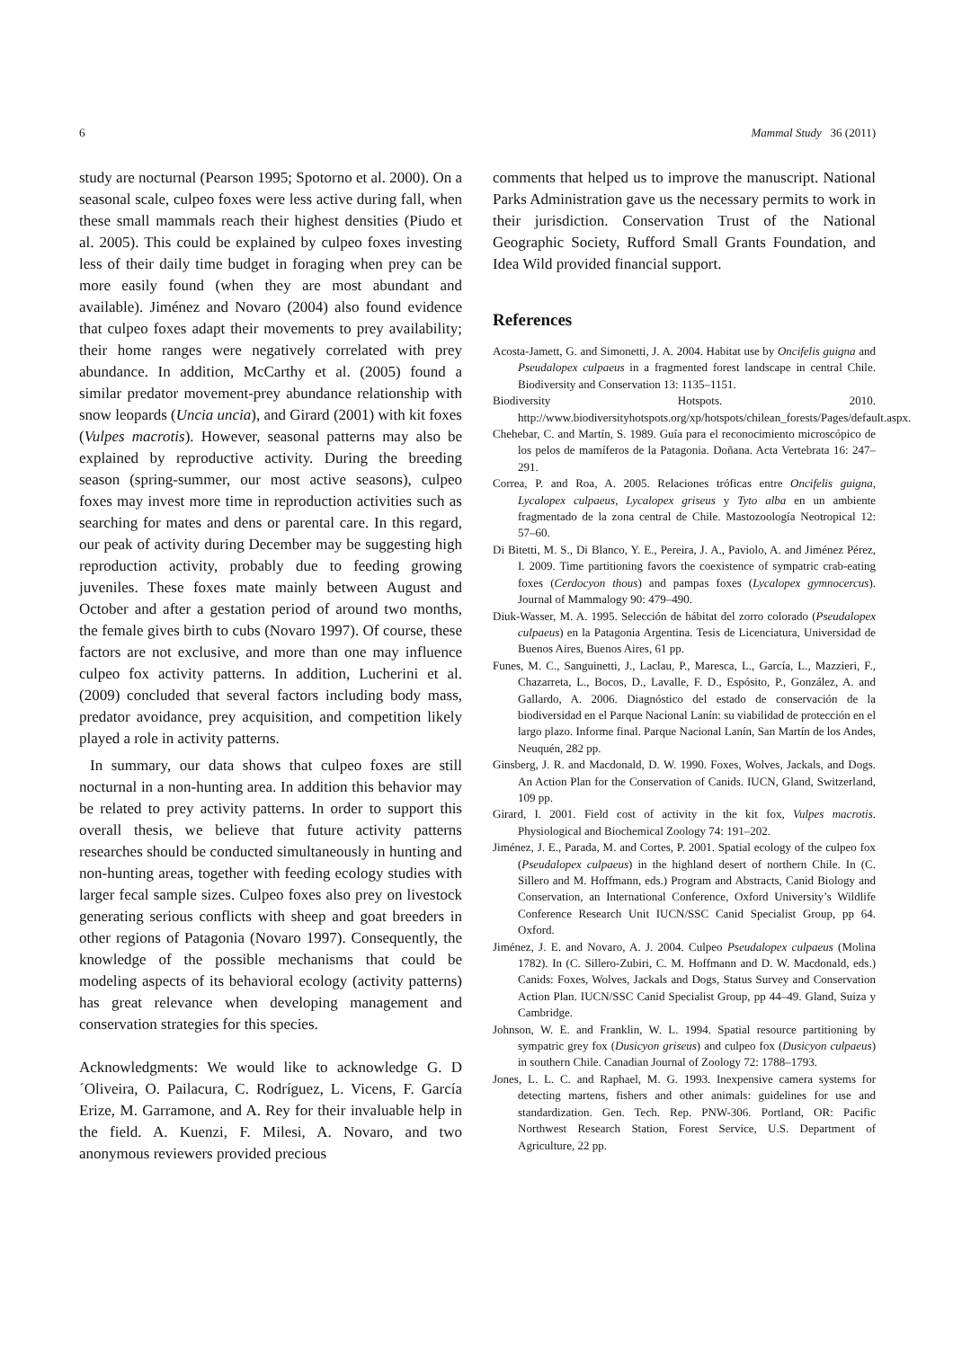6 Mammal Study 36 (2011)
study are nocturnal (Pearson 1995; Spotorno et al. 2000). On a seasonal scale, culpeo foxes were less active during fall, when these small mammals reach their highest densities (Piudo et al. 2005). This could be explained by culpeo foxes investing less of their daily time budget in foraging when prey can be more easily found (when they are most abundant and available). Jiménez and Novaro (2004) also found evidence that culpeo foxes adapt their movements to prey availability; their home ranges were negatively correlated with prey abundance. In addition, McCarthy et al. (2005) found a similar predator movement-prey abundance relationship with snow leopards (Uncia uncia), and Girard (2001) with kit foxes (Vulpes macrotis). However, seasonal patterns may also be explained by reproductive activity. During the breeding season (spring-summer, our most active seasons), culpeo foxes may invest more time in reproduction activities such as searching for mates and dens or parental care. In this regard, our peak of activity during December may be suggesting high reproduction activity, probably due to feeding growing juveniles. These foxes mate mainly between August and October and after a gestation period of around two months, the female gives birth to cubs (Novaro 1997). Of course, these factors are not exclusive, and more than one may influence culpeo fox activity patterns. In addition, Lucherini et al. (2009) concluded that several factors including body mass, predator avoidance, prey acquisition, and competition likely played a role in activity patterns.
In summary, our data shows that culpeo foxes are still nocturnal in a non-hunting area. In addition this behavior may be related to prey activity patterns. In order to support this overall thesis, we believe that future activity patterns researches should be conducted simultaneously in hunting and non-hunting areas, together with feeding ecology studies with larger fecal sample sizes. Culpeo foxes also prey on livestock generating serious conflicts with sheep and goat breeders in other regions of Patagonia (Novaro 1997). Consequently, the knowledge of the possible mechanisms that could be modeling aspects of its behavioral ecology (activity patterns) has great relevance when developing management and conservation strategies for this species.
Acknowledgments: We would like to acknowledge G. D´Oliveira, O. Pailacura, C. Rodríguez, L. Vicens, F. García Erize, M. Garramone, and A. Rey for their invaluable help in the field. A. Kuenzi, F. Milesi, A. Novaro, and two anonymous reviewers provided precious
comments that helped us to improve the manuscript. National Parks Administration gave us the necessary permits to work in their jurisdiction. Conservation Trust of the National Geographic Society, Rufford Small Grants Foundation, and Idea Wild provided financial support.
References
Acosta-Jamett, G. and Simonetti, J. A. 2004. Habitat use by Oncifelis guigna and Pseudalopex culpaeus in a fragmented forest landscape in central Chile. Biodiversity and Conservation 13: 1135–1151.
Biodiversity Hotspots. 2010. http://www.biodiversityhotspots.org/xp/hotspots/chilean_forests/Pages/default.aspx.
Chehebar, C. and Martín, S. 1989. Guía para el reconocimiento microscópico de los pelos de mamíferos de la Patagonia. Doñana. Acta Vertebrata 16: 247–291.
Correa, P. and Roa, A. 2005. Relaciones tróficas entre Oncifelis guigna, Lycalopex culpaeus, Lycalopex griseus y Tyto alba en un ambiente fragmentado de la zona central de Chile. Mastozoología Neotropical 12: 57–60.
Di Bitetti, M. S., Di Blanco, Y. E., Pereira, J. A., Paviolo, A. and Jiménez Pérez, I. 2009. Time partitioning favors the coexistence of sympatric crab-eating foxes (Cerdocyon thous) and pampas foxes (Lycalopex gymnocercus). Journal of Mammalogy 90: 479–490.
Diuk-Wasser, M. A. 1995. Selección de hábitat del zorro colorado (Pseudalopex culpaeus) en la Patagonia Argentina. Tesis de Licenciatura, Universidad de Buenos Aires, Buenos Aires, 61 pp.
Funes, M. C., Sanguinetti, J., Laclau, P., Maresca, L., García, L., Mazzieri, F., Chazarreta, L., Bocos, D., Lavalle, F. D., Espósito, P., González, A. and Gallardo, A. 2006. Diagnóstico del estado de conservación de la biodiversidad en el Parque Nacional Lanín: su viabilidad de protección en el largo plazo. Informe final. Parque Nacional Lanín, San Martín de los Andes, Neuquén, 282 pp.
Ginsberg, J. R. and Macdonald, D. W. 1990. Foxes, Wolves, Jackals, and Dogs. An Action Plan for the Conservation of Canids. IUCN, Gland, Switzerland, 109 pp.
Girard, I. 2001. Field cost of activity in the kit fox, Vulpes macrotis. Physiological and Biochemical Zoology 74: 191–202.
Jiménez, J. E., Parada, M. and Cortes, P. 2001. Spatial ecology of the culpeo fox (Pseudalopex culpaeus) in the highland desert of northern Chile. In (C. Sillero and M. Hoffmann, eds.) Program and Abstracts, Canid Biology and Conservation, an International Conference, Oxford University’s Wildlife Conference Research Unit IUCN/SSC Canid Specialist Group, pp 64. Oxford.
Jiménez, J. E. and Novaro, A. J. 2004. Culpeo Pseudalopex culpaeus (Molina 1782). In (C. Sillero-Zubiri, C. M. Hoffmann and D. W. Macdonald, eds.) Canids: Foxes, Wolves, Jackals and Dogs, Status Survey and Conservation Action Plan. IUCN/SSC Canid Specialist Group, pp 44–49. Gland, Suiza y Cambridge.
Johnson, W. E. and Franklin, W. L. 1994. Spatial resource partitioning by sympatric grey fox (Dusicyon griseus) and culpeo fox (Dusicyon culpaeus) in southern Chile. Canadian Journal of Zoology 72: 1788–1793.
Jones, L. L. C. and Raphael, M. G. 1993. Inexpensive camera systems for detecting martens, fishers and other animals: guidelines for use and standardization. Gen. Tech. Rep. PNW-306. Portland, OR: Pacific Northwest Research Station, Forest Service, U.S. Department of Agriculture, 22 pp.